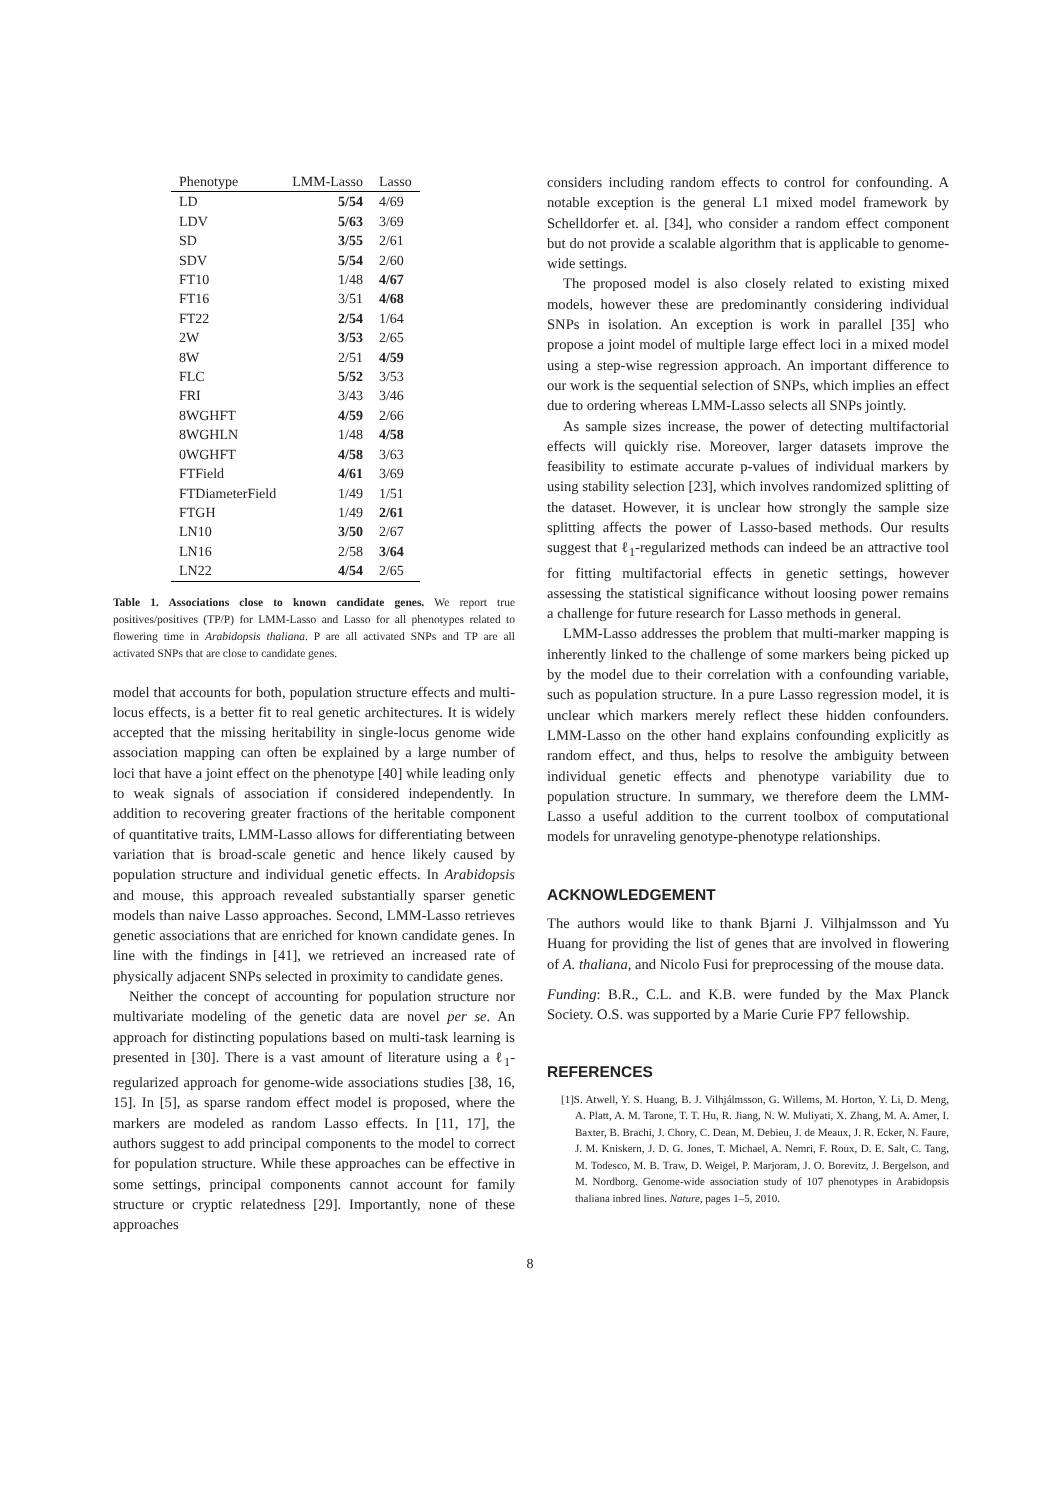| Phenotype | LMM-Lasso | Lasso |
| --- | --- | --- |
| LD | 5/54 | 4/69 |
| LDV | 5/63 | 3/69 |
| SD | 3/55 | 2/61 |
| SDV | 5/54 | 2/60 |
| FT10 | 1/48 | 4/67 |
| FT16 | 3/51 | 4/68 |
| FT22 | 2/54 | 1/64 |
| 2W | 3/53 | 2/65 |
| 8W | 2/51 | 4/59 |
| FLC | 5/52 | 3/53 |
| FRI | 3/43 | 3/46 |
| 8WGHFT | 4/59 | 2/66 |
| 8WGHLN | 1/48 | 4/58 |
| 0WGHFT | 4/58 | 3/63 |
| FTField | 4/61 | 3/69 |
| FTDiameterField | 1/49 | 1/51 |
| FTGH | 1/49 | 2/61 |
| LN10 | 3/50 | 2/67 |
| LN16 | 2/58 | 3/64 |
| LN22 | 4/54 | 2/65 |
Table 1. Associations close to known candidate genes. We report true positives/positives (TP/P) for LMM-Lasso and Lasso for all phenotypes related to flowering time in Arabidopsis thaliana. P are all activated SNPs and TP are all activated SNPs that are close to candidate genes.
model that accounts for both, population structure effects and multi-locus effects, is a better fit to real genetic architectures. It is widely accepted that the missing heritability in single-locus genome wide association mapping can often be explained by a large number of loci that have a joint effect on the phenotype [40] while leading only to weak signals of association if considered independently. In addition to recovering greater fractions of the heritable component of quantitative traits, LMM-Lasso allows for differentiating between variation that is broad-scale genetic and hence likely caused by population structure and individual genetic effects. In Arabidopsis and mouse, this approach revealed substantially sparser genetic models than naive Lasso approaches. Second, LMM-Lasso retrieves genetic associations that are enriched for known candidate genes. In line with the findings in [41], we retrieved an increased rate of physically adjacent SNPs selected in proximity to candidate genes.
Neither the concept of accounting for population structure nor multivariate modeling of the genetic data are novel per se. An approach for distincting populations based on multi-task learning is presented in [30]. There is a vast amount of literature using a ℓ<sub>1</sub>-regularized approach for genome-wide associations studies [38, 16, 15]. In [5], as sparse random effect model is proposed, where the markers are modeled as random Lasso effects. In [11, 17], the authors suggest to add principal components to the model to correct for population structure. While these approaches can be effective in some settings, principal components cannot account for family structure or cryptic relatedness [29]. Importantly, none of these approaches
considers including random effects to control for confounding. A notable exception is the general L1 mixed model framework by Schelldorfer et. al. [34], who consider a random effect component but do not provide a scalable algorithm that is applicable to genome-wide settings.
The proposed model is also closely related to existing mixed models, however these are predominantly considering individual SNPs in isolation. An exception is work in parallel [35] who propose a joint model of multiple large effect loci in a mixed model using a step-wise regression approach. An important difference to our work is the sequential selection of SNPs, which implies an effect due to ordering whereas LMM-Lasso selects all SNPs jointly.
As sample sizes increase, the power of detecting multifactorial effects will quickly rise. Moreover, larger datasets improve the feasibility to estimate accurate p-values of individual markers by using stability selection [23], which involves randomized splitting of the dataset. However, it is unclear how strongly the sample size splitting affects the power of Lasso-based methods. Our results suggest that ℓ<sub>1</sub>-regularized methods can indeed be an attractive tool for fitting multifactorial effects in genetic settings, however assessing the statistical significance without loosing power remains a challenge for future research for Lasso methods in general.
LMM-Lasso addresses the problem that multi-marker mapping is inherently linked to the challenge of some markers being picked up by the model due to their correlation with a confounding variable, such as population structure. In a pure Lasso regression model, it is unclear which markers merely reflect these hidden confounders. LMM-Lasso on the other hand explains confounding explicitly as random effect, and thus, helps to resolve the ambiguity between individual genetic effects and phenotype variability due to population structure. In summary, we therefore deem the LMM-Lasso a useful addition to the current toolbox of computational models for unraveling genotype-phenotype relationships.
ACKNOWLEDGEMENT
The authors would like to thank Bjarni J. Vilhjalmsson and Yu Huang for providing the list of genes that are involved in flowering of A. thaliana, and Nicolo Fusi for preprocessing of the mouse data.
Funding: B.R., C.L. and K.B. were funded by the Max Planck Society. O.S. was supported by a Marie Curie FP7 fellowship.
REFERENCES
[1]S. Atwell, Y. S. Huang, B. J. Vilhjálmsson, G. Willems, M. Horton, Y. Li, D. Meng, A. Platt, A. M. Tarone, T. T. Hu, R. Jiang, N. W. Muliyati, X. Zhang, M. A. Amer, I. Baxter, B. Brachi, J. Chory, C. Dean, M. Debieu, J. de Meaux, J. R. Ecker, N. Faure, J. M. Kniskern, J. D. G. Jones, T. Michael, A. Nemri, F. Roux, D. E. Salt, C. Tang, M. Todesco, M. B. Traw, D. Weigel, P. Marjoram, J. O. Borevitz, J. Bergelson, and M. Nordborg. Genome-wide association study of 107 phenotypes in Arabidopsis thaliana inbred lines. Nature, pages 1–5, 2010.
8